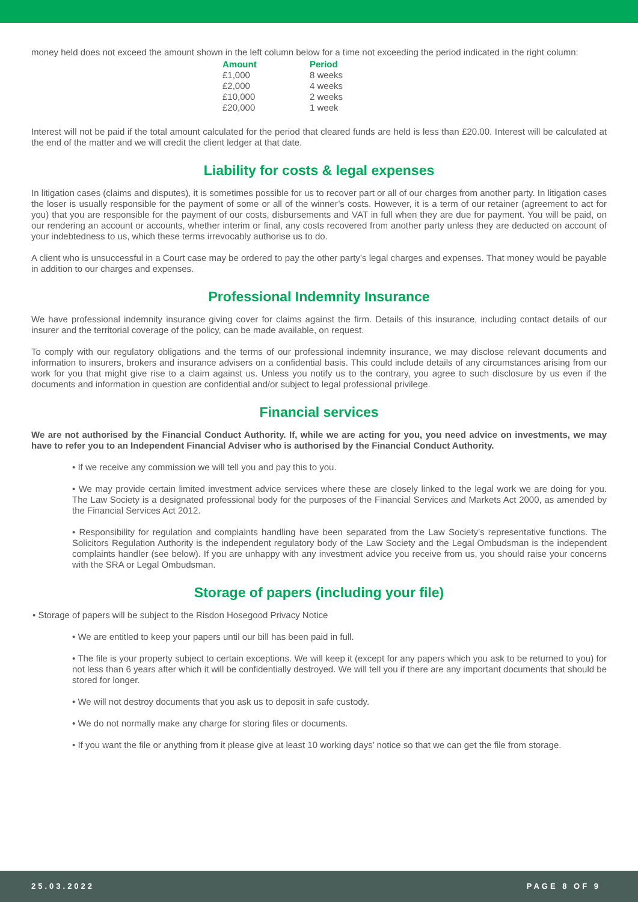money held does not exceed the amount shown in the left column below for a time not exceeding the period indicated in the right column:
| Amount | Period |
| --- | --- |
| £1,000 | 8 weeks |
| £2,000 | 4 weeks |
| £10,000 | 2 weeks |
| £20,000 | 1 week |
Interest will not be paid if the total amount calculated for the period that cleared funds are held is less than £20.00. Interest will be calculated at the end of the matter and we will credit the client ledger at that date.
Liability for costs & legal expenses
In litigation cases (claims and disputes), it is sometimes possible for us to recover part or all of our charges from another party. In litigation cases the loser is usually responsible for the payment of some or all of the winner’s costs. However, it is a term of our retainer (agreement to act for you) that you are responsible for the payment of our costs, disbursements and VAT in full when they are due for payment. You will be paid, on our rendering an account or accounts, whether interim or final, any costs recovered from another party unless they are deducted on account of your indebtedness to us, which these terms irrevocably authorise us to do.
A client who is unsuccessful in a Court case may be ordered to pay the other party’s legal charges and expenses. That money would be payable in addition to our charges and expenses.
Professional Indemnity Insurance
We have professional indemnity insurance giving cover for claims against the firm. Details of this insurance, including contact details of our insurer and the territorial coverage of the policy, can be made available, on request.
To comply with our regulatory obligations and the terms of our professional indemnity insurance, we may disclose relevant documents and information to insurers, brokers and insurance advisers on a confidential basis. This could include details of any circumstances arising from our work for you that might give rise to a claim against us. Unless you notify us to the contrary, you agree to such disclosure by us even if the documents and information in question are confidential and/or subject to legal professional privilege.
Financial services
We are not authorised by the Financial Conduct Authority. If, while we are acting for you, you need advice on investments, we may have to refer you to an Independent Financial Adviser who is authorised by the Financial Conduct Authority.
• If we receive any commission we will tell you and pay this to you.
• We may provide certain limited investment advice services where these are closely linked to the legal work we are doing for you. The Law Society is a designated professional body for the purposes of the Financial Services and Markets Act 2000, as amended by the Financial Services Act 2012.
• Responsibility for regulation and complaints handling have been separated from the Law Society’s representative functions. The Solicitors Regulation Authority is the independent regulatory body of the Law Society and the Legal Ombudsman is the independent complaints handler (see below). If you are unhappy with any investment advice you receive from us, you should raise your concerns with the SRA or Legal Ombudsman.
Storage of papers (including your file)
• Storage of papers will be subject to the Risdon Hosegood Privacy Notice
• We are entitled to keep your papers until our bill has been paid in full.
• The file is your property subject to certain exceptions. We will keep it (except for any papers which you ask to be returned to you) for not less than 6 years after which it will be confidentially destroyed. We will tell you if there are any important documents that should be stored for longer.
• We will not destroy documents that you ask us to deposit in safe custody.
• We do not normally make any charge for storing files or documents.
• If you want the file or anything from it please give at least 10 working days’ notice so that we can get the file from storage.
25.03.2022 PAGE 8 OF 9